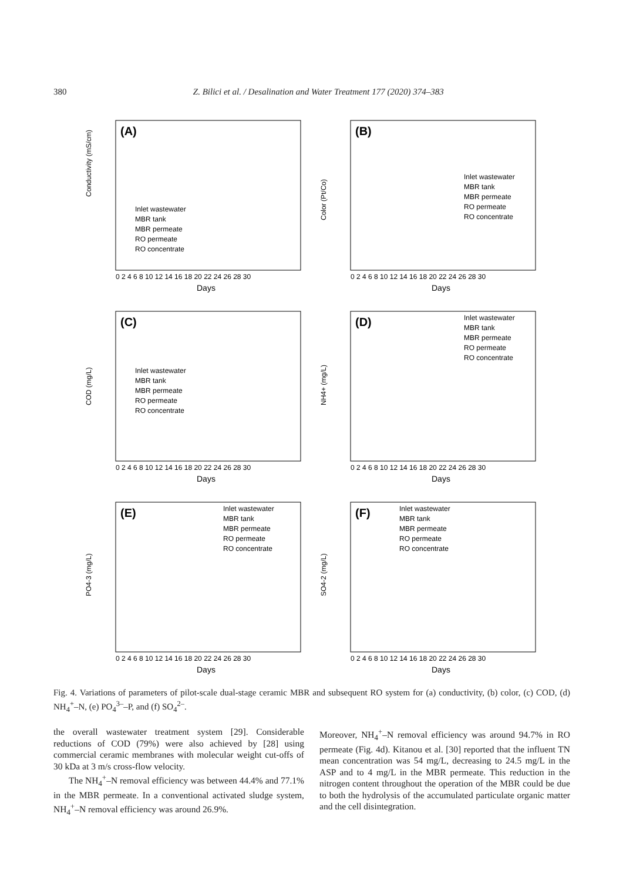380 Z. Bilici et al. / Desalination and Water Treatment 177 (2020) 374–383
(A)
Conductivity (mS/cm)
Days
Inlet wastewater
MBR tank
MBR permeate
RO permeate
RO concentrate
0 2 4 6 8 10 12 14 16 18 20 22 24 26 28 30
(B)
Color (Pt/Co)
Days
Inlet wastewater
MBR tank
MBR permeate
RO permeate
RO concentrate
0 2 4 6 8 10 12 14 16 18 20 22 24 26 28 30
(C)
COD (mg/L)
Days
Inlet wastewater
MBR tank
MBR permeate
RO permeate
RO concentrate
0 2 4 6 8 10 12 14 16 18 20 22 24 26 28 30
(D)
NH4+ (mg/L)
Days
Inlet wastewater
MBR tank
MBR permeate
RO permeate
RO concentrate
0 2 4 6 8 10 12 14 16 18 20 22 24 26 28 30
(E)
PO4-3 (mg/L)
Days
Inlet wastewater
MBR tank
MBR permeate
RO permeate
RO concentrate
0 2 4 6 8 10 12 14 16 18 20 22 24 26 28 30
(F)
SO4-2 (mg/L)
Days
Inlet wastewater
MBR tank
MBR permeate
RO permeate
RO concentrate
0 2 4 6 8 10 12 14 16 18 20 22 24 26 28 30
Fig. 4. Variations of parameters of pilot-scale dual-stage ceramic MBR and subsequent RO system for (a) conductivity, (b) color, (c) COD, (d) NH<sub>4</sub><sup>+</sup>–N, (e) PO<sub>4</sub><sup>3–</sup>–P, and (f) SO<sub>4</sub><sup>2–</sup>.
the overall wastewater treatment system [29]. Considerable reductions of COD (79%) were also achieved by [28] using commercial ceramic membranes with molecular weight cut-offs of 30 kDa at 3 m/s cross-flow velocity.
The NH<sub>4</sub><sup>+</sup>–N removal efficiency was between 44.4% and 77.1% in the MBR permeate. In a conventional activated sludge system, NH<sub>4</sub><sup>+</sup>–N removal efficiency was around 26.9%.
Moreover, NH<sub>4</sub><sup>+</sup>–N removal efficiency was around 94.7% in RO permeate (Fig. 4d). Kitanou et al. [30] reported that the influent TN mean concentration was 54 mg/L, decreasing to 24.5 mg/L in the ASP and to 4 mg/L in the MBR permeate. This reduction in the nitrogen content throughout the operation of the MBR could be due to both the hydrolysis of the accumulated particulate organic matter and the cell disintegration.